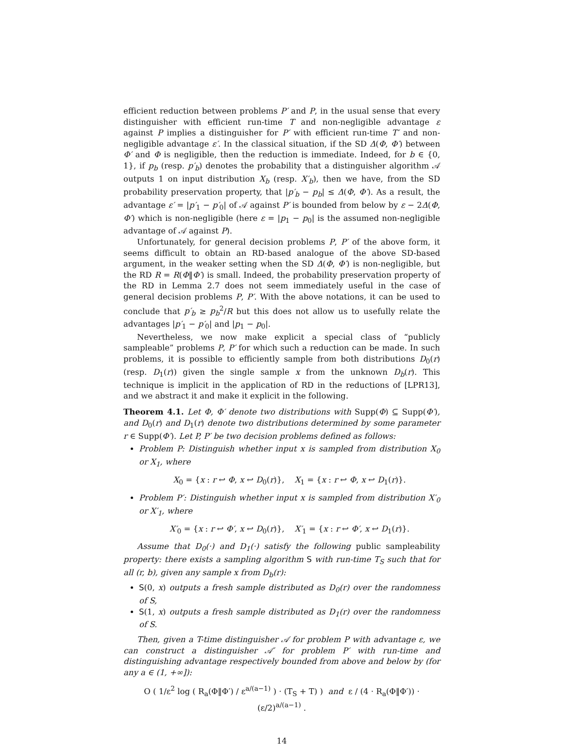efficient reduction between problems P′ and P, in the usual sense that every distinguisher with efficient run-time T and non-negligible advantage ε against P implies a distinguisher for P′ with efficient run-time T′ and non-negligible advantage ε′. In the classical situation, if the SD Δ(Φ, Φ′) between Φ′ and Φ is negligible, then the reduction is immediate. Indeed, for b ∈ {0, 1}, if p<sub>b</sub> (resp. p′<sub>b</sub>) denotes the probability that a distinguisher algorithm 𝒜 outputs 1 on input distribution X<sub>b</sub> (resp. X′<sub>b</sub>), then we have, from the SD probability preservation property, that |p′<sub>b</sub> − p<sub>b</sub>| ≤ Δ(Φ, Φ′). As a result, the advantage ε′ = |p′<sub>1</sub> − p′<sub>0</sub>| of 𝒜 against P′ is bounded from below by ε − 2Δ(Φ, Φ′) which is non-negligible (here ε = |p<sub>1</sub> − p<sub>0</sub>| is the assumed non-negligible advantage of 𝒜 against P).
Unfortunately, for general decision problems P, P′ of the above form, it seems difficult to obtain an RD-based analogue of the above SD-based argument, in the weaker setting when the SD Δ(Φ, Φ′) is non-negligible, but the RD R = R(Φ‖Φ′) is small. Indeed, the probability preservation property of the RD in Lemma 2.7 does not seem immediately useful in the case of general decision problems P, P′. With the above notations, it can be used to conclude that p′<sub>b</sub> ≥ p<sub>b</sub><sup>2</sup>/R but this does not allow us to usefully relate the advantages |p′<sub>1</sub> − p′<sub>0</sub>| and |p<sub>1</sub> − p<sub>0</sub>|.
Nevertheless, we now make explicit a special class of “publicly sampleable” problems P, P′ for which such a reduction can be made. In such problems, it is possible to efficiently sample from both distributions D<sub>0</sub>(r) (resp. D<sub>1</sub>(r)) given the single sample x from the unknown D<sub>b</sub>(r). This technique is implicit in the application of RD in the reductions of [LPR13], and we abstract it and make it explicit in the following.
Theorem 4.1. Let Φ, Φ′ denote two distributions with Supp(Φ) ⊆ Supp(Φ′), and D<sub>0</sub>(r) and D<sub>1</sub>(r) denote two distributions determined by some parameter r ∈ Supp(Φ′). Let P, P′ be two decision problems defined as follows:
Problem P: Distinguish whether input x is sampled from distribution X<sub>0</sub> or X<sub>1</sub>, where
X<sub>0</sub> = {x : r ↩ Φ, x ↩ D<sub>0</sub>(r)}, X<sub>1</sub> = {x : r ↩ Φ, x ↩ D<sub>1</sub>(r)}.
Problem P′: Distinguish whether input x is sampled from distribution X′<sub>0</sub> or X′<sub>1</sub>, where
X′<sub>0</sub> = {x : r ↩ Φ′, x ↩ D<sub>0</sub>(r)}, X′<sub>1</sub> = {x : r ↩ Φ′, x ↩ D<sub>1</sub>(r)}.
Assume that D<sub>0</sub>(·) and D<sub>1</sub>(·) satisfy the following public sampleability property: there exists a sampling algorithm S with run-time T<sub>S</sub> such that for all (r, b), given any sample x from D<sub>b</sub>(r):
S(0, x) outputs a fresh sample distributed as D<sub>0</sub>(r) over the randomness of S,
S(1, x) outputs a fresh sample distributed as D<sub>1</sub>(r) over the randomness of S.
Then, given a T-time distinguisher 𝒜 for problem P with advantage ε, we can construct a distinguisher 𝒜′ for problem P′ with run-time and distinguishing advantage respectively bounded from above and below by (for any a ∈ (1, +∞]):
O ( 1/ε<sup>2</sup> log ( R<sub>a</sub>(Φ‖Φ′) / ε<sup>a/(a−1)</sup> ) · (T<sub>S</sub> + T) ) and ε / (4 · R<sub>a</sub>(Φ‖Φ′)) · (ε/2)<sup>a/(a−1)</sup> .
14